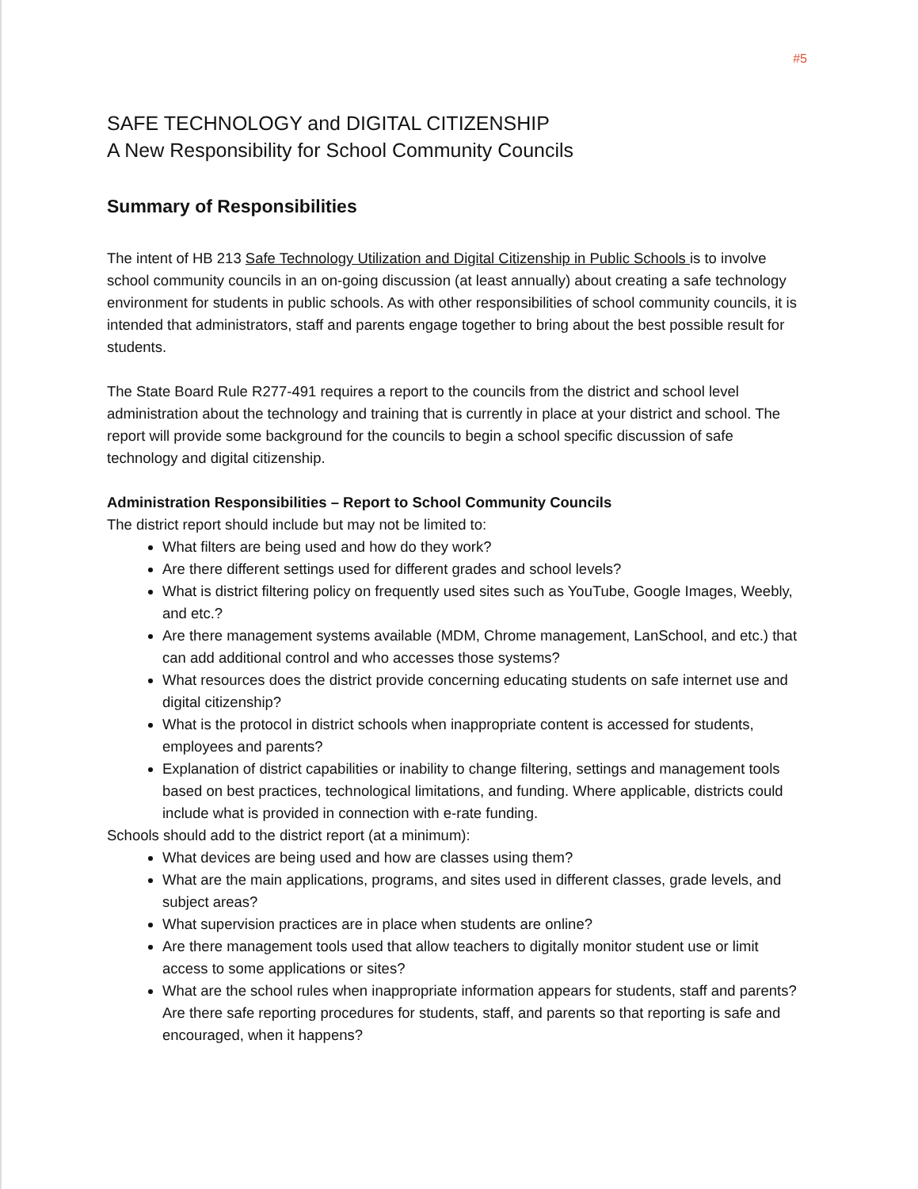#5
SAFE TECHNOLOGY and DIGITAL CITIZENSHIP
A New Responsibility for School Community Councils
Summary of Responsibilities
The intent of HB 213 Safe Technology Utilization and Digital Citizenship in Public Schools is to involve school community councils in an on-going discussion (at least annually) about creating a safe technology environment for students in public schools. As with other responsibilities of school community councils, it is intended that administrators, staff and parents engage together to bring about the best possible result for students.
The State Board Rule R277-491 requires a report to the councils from the district and school level administration about the technology and training that is currently in place at your district and school. The report will provide some background for the councils to begin a school specific discussion of safe technology and digital citizenship.
Administration Responsibilities – Report to School Community Councils
The district report should include but may not be limited to:
What filters are being used and how do they work?
Are there different settings used for different grades and school levels?
What is district filtering policy on frequently used sites such as YouTube, Google Images, Weebly, and etc.?
Are there management systems available (MDM, Chrome management, LanSchool, and etc.) that can add additional control and who accesses those systems?
What resources does the district provide concerning educating students on safe internet use and digital citizenship?
What is the protocol in district schools when inappropriate content is accessed for students, employees and parents?
Explanation of district capabilities or inability to change filtering, settings and management tools based on best practices, technological limitations, and funding. Where applicable, districts could include what is provided in connection with e-rate funding.
Schools should add to the district report (at a minimum):
What devices are being used and how are classes using them?
What are the main applications, programs, and sites used in different classes, grade levels, and subject areas?
What supervision practices are in place when students are online?
Are there management tools used that allow teachers to digitally monitor student use or limit access to some applications or sites?
What are the school rules when inappropriate information appears for students, staff and parents? Are there safe reporting procedures for students, staff, and parents so that reporting is safe and encouraged, when it happens?